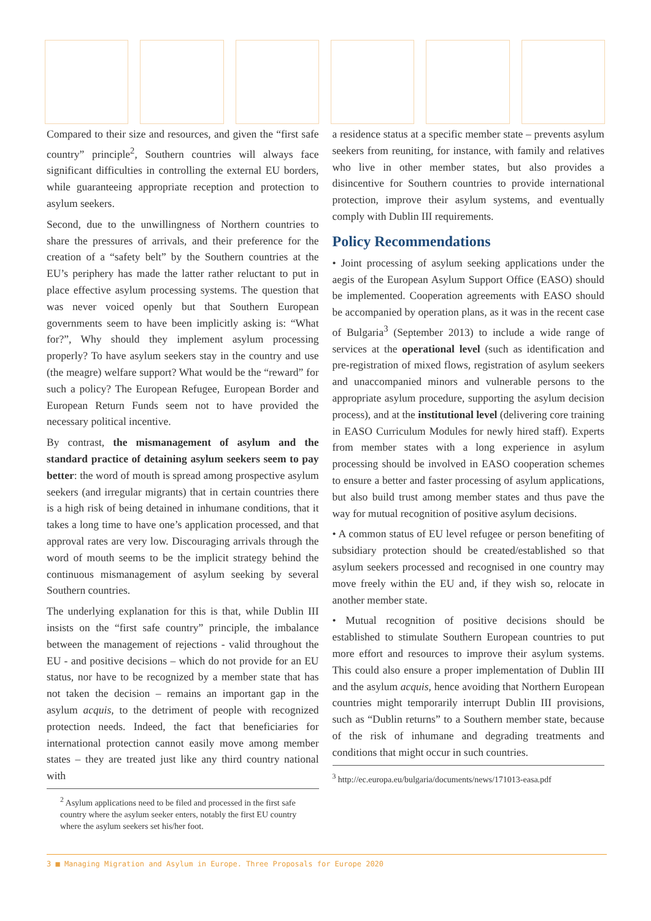Compared to their size and resources, and given the “first safe country” principle<sup>2</sup>, Southern countries will always face significant difficulties in controlling the external EU borders, while guaranteeing appropriate reception and protection to asylum seekers.
Second, due to the unwillingness of Northern countries to share the pressures of arrivals, and their preference for the creation of a “safety belt” by the Southern countries at the EU’s periphery has made the latter rather reluctant to put in place effective asylum processing systems. The question that was never voiced openly but that Southern European governments seem to have been implicitly asking is: “What for?”, Why should they implement asylum processing properly? To have asylum seekers stay in the country and use (the meagre) welfare support? What would be the “reward” for such a policy? The European Refugee, European Border and European Return Funds seem not to have provided the necessary political incentive.
By contrast, the mismanagement of asylum and the standard practice of detaining asylum seekers seem to pay better: the word of mouth is spread among prospective asylum seekers (and irregular migrants) that in certain countries there is a high risk of being detained in inhumane conditions, that it takes a long time to have one’s application processed, and that approval rates are very low. Discouraging arrivals through the word of mouth seems to be the implicit strategy behind the continuous mismanagement of asylum seeking by several Southern countries.
The underlying explanation for this is that, while Dublin III insists on the “first safe country” principle, the imbalance between the management of rejections - valid throughout the EU - and positive decisions – which do not provide for an EU status, nor have to be recognized by a member state that has not taken the decision – remains an important gap in the asylum acquis, to the detriment of people with recognized protection needs. Indeed, the fact that beneficiaries for international protection cannot easily move among member states – they are treated just like any third country national with
<sup>2</sup> Asylum applications need to be filed and processed in the first safe country where the asylum seeker enters, notably the first EU country where the asylum seekers set his/her foot.
a residence status at a specific member state – prevents asylum seekers from reuniting, for instance, with family and relatives who live in other member states, but also provides a disincentive for Southern countries to provide international protection, improve their asylum systems, and eventually comply with Dublin III requirements.
Policy Recommendations
• Joint processing of asylum seeking applications under the aegis of the European Asylum Support Office (EASO) should be implemented. Cooperation agreements with EASO should be accompanied by operation plans, as it was in the recent case of Bulgaria<sup>3</sup> (September 2013) to include a wide range of services at the operational level (such as identification and pre-registration of mixed flows, registration of asylum seekers and unaccompanied minors and vulnerable persons to the appropriate asylum procedure, supporting the asylum decision process), and at the institutional level (delivering core training in EASO Curriculum Modules for newly hired staff). Experts from member states with a long experience in asylum processing should be involved in EASO cooperation schemes to ensure a better and faster processing of asylum applications, but also build trust among member states and thus pave the way for mutual recognition of positive asylum decisions.
• A common status of EU level refugee or person benefiting of subsidiary protection should be created/established so that asylum seekers processed and recognised in one country may move freely within the EU and, if they wish so, relocate in another member state.
• Mutual recognition of positive decisions should be established to stimulate Southern European countries to put more effort and resources to improve their asylum systems. This could also ensure a proper implementation of Dublin III and the asylum acquis, hence avoiding that Northern European countries might temporarily interrupt Dublin III provisions, such as “Dublin returns” to a Southern member state, because of the risk of inhumane and degrading treatments and conditions that might occur in such countries.
<sup>3</sup> http://ec.europa.eu/bulgaria/documents/news/171013-easa.pdf
3 ■ Managing Migration and Asylum in Europe. Three Proposals for Europe 2020